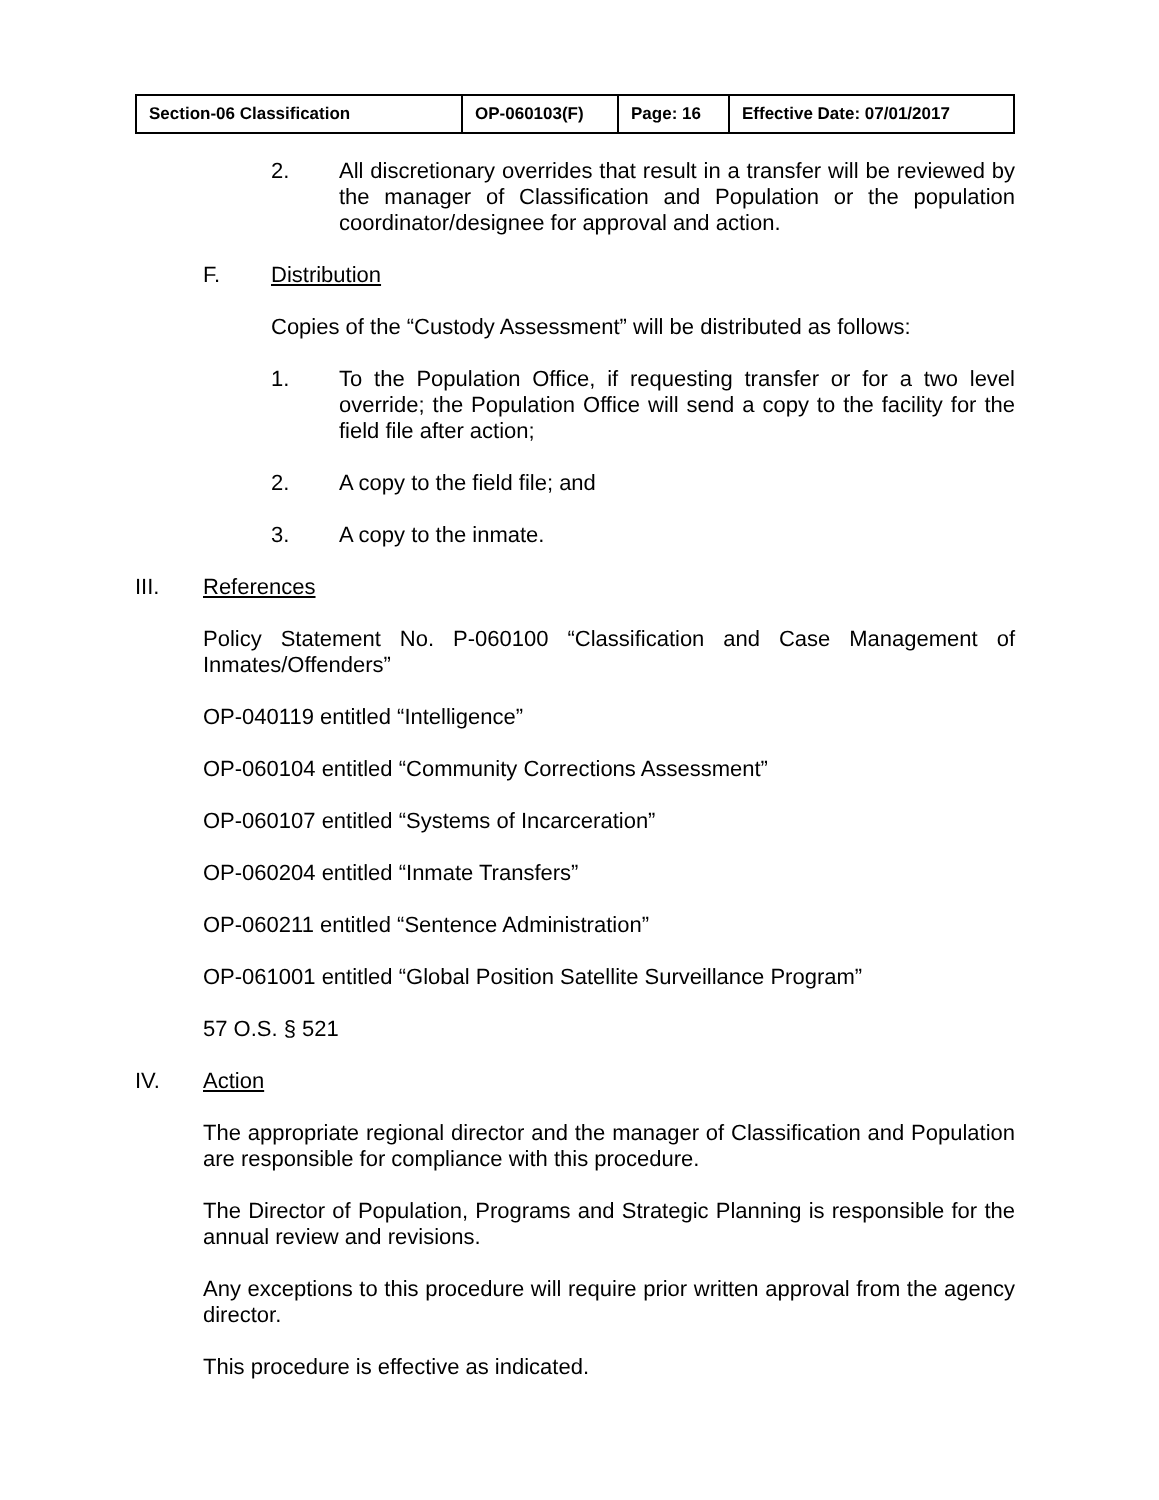| Section-06 Classification | OP-060103(F) | Page: 16 | Effective Date: 07/01/2017 |
2.
All discretionary overrides that result in a transfer will be reviewed by the manager of Classification and Population or the population coordinator/designee for approval and action.
F.
Distribution
Copies of the “Custody Assessment” will be distributed as follows:
1.
To the Population Office, if requesting transfer or for a two level override; the Population Office will send a copy to the facility for the field file after action;
2.
A copy to the field file; and
3.
A copy to the inmate.
III.
References
Policy Statement No. P-060100 “Classification and Case Management of Inmates/Offenders”
OP-040119 entitled “Intelligence”
OP-060104 entitled “Community Corrections Assessment”
OP-060107 entitled “Systems of Incarceration”
OP-060204 entitled “Inmate Transfers”
OP-060211 entitled “Sentence Administration”
OP-061001 entitled “Global Position Satellite Surveillance Program”
57 O.S. § 521
IV.
Action
The appropriate regional director and the manager of Classification and Population are responsible for compliance with this procedure.
The Director of Population, Programs and Strategic Planning is responsible for the annual review and revisions.
Any exceptions to this procedure will require prior written approval from the agency director.
This procedure is effective as indicated.